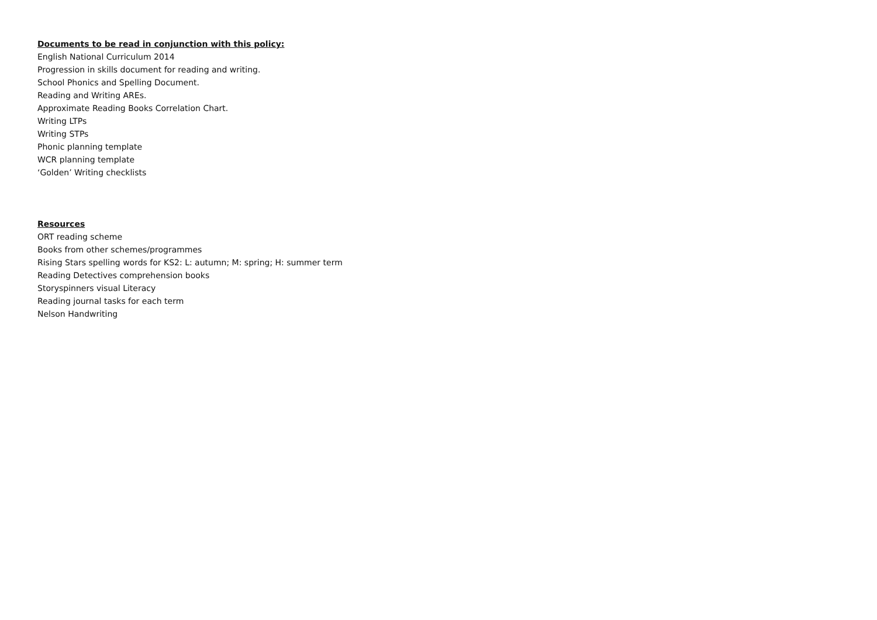Documents to be read in conjunction with this policy:
English National Curriculum 2014
Progression in skills document for reading and writing.
School Phonics and Spelling Document.
Reading and Writing AREs.
Approximate Reading Books Correlation Chart.
Writing LTPs
Writing STPs
Phonic planning template
WCR planning template
‘Golden’ Writing checklists
Resources
ORT reading scheme
Books from other schemes/programmes
Rising Stars spelling words for KS2: L: autumn; M: spring; H: summer term
Reading Detectives comprehension books
Storyspinners visual Literacy
Reading journal tasks for each term
Nelson Handwriting